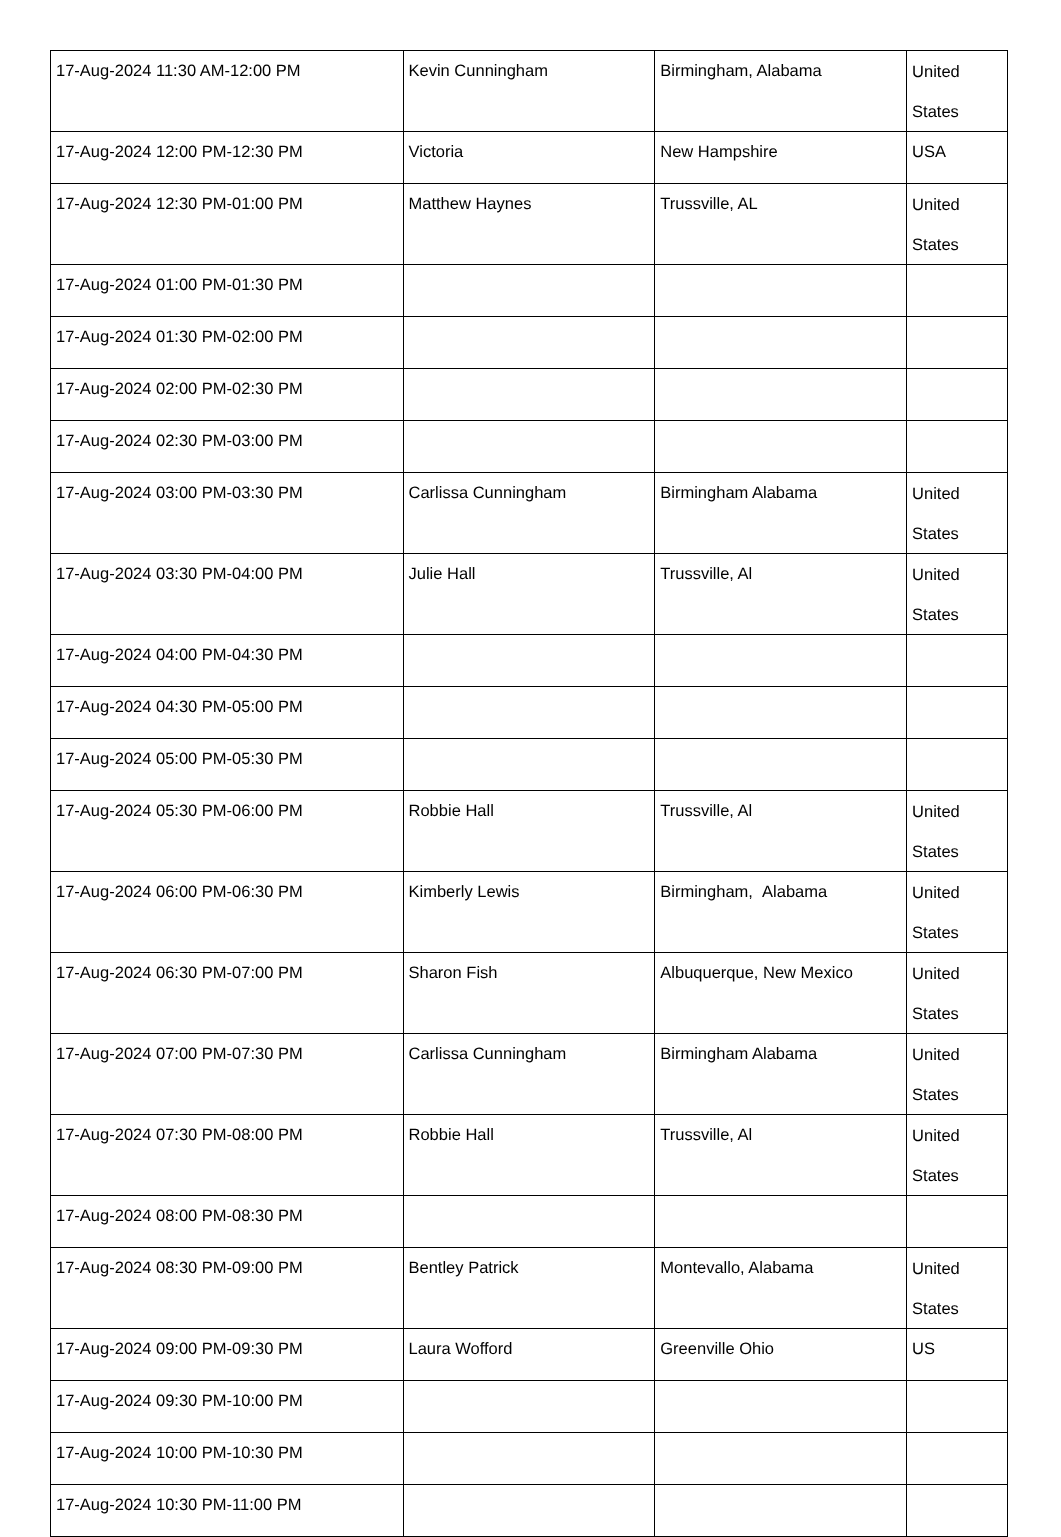| 17-Aug-2024 11:30 AM-12:00 PM | Kevin Cunningham | Birmingham, Alabama | United States |
| 17-Aug-2024 12:00 PM-12:30 PM | Victoria | New Hampshire | USA |
| 17-Aug-2024 12:30 PM-01:00 PM | Matthew Haynes | Trussville, AL | United States |
| 17-Aug-2024 01:00 PM-01:30 PM | | | |
| 17-Aug-2024 01:30 PM-02:00 PM | | | |
| 17-Aug-2024 02:00 PM-02:30 PM | | | |
| 17-Aug-2024 02:30 PM-03:00 PM | | | |
| 17-Aug-2024 03:00 PM-03:30 PM | Carlissa Cunningham | Birmingham Alabama | United States |
| 17-Aug-2024 03:30 PM-04:00 PM | Julie Hall | Trussville, Al | United States |
| 17-Aug-2024 04:00 PM-04:30 PM | | | |
| 17-Aug-2024 04:30 PM-05:00 PM | | | |
| 17-Aug-2024 05:00 PM-05:30 PM | | | |
| 17-Aug-2024 05:30 PM-06:00 PM | Robbie Hall | Trussville, Al | United States |
| 17-Aug-2024 06:00 PM-06:30 PM | Kimberly Lewis | Birmingham, Alabama | United States |
| 17-Aug-2024 06:30 PM-07:00 PM | Sharon Fish | Albuquerque, New Mexico | United States |
| 17-Aug-2024 07:00 PM-07:30 PM | Carlissa Cunningham | Birmingham Alabama | United States |
| 17-Aug-2024 07:30 PM-08:00 PM | Robbie Hall | Trussville, Al | United States |
| 17-Aug-2024 08:00 PM-08:30 PM | | | |
| 17-Aug-2024 08:30 PM-09:00 PM | Bentley Patrick | Montevallo, Alabama | United States |
| 17-Aug-2024 09:00 PM-09:30 PM | Laura Wofford | Greenville Ohio | US |
| 17-Aug-2024 09:30 PM-10:00 PM | | | |
| 17-Aug-2024 10:00 PM-10:30 PM | | | |
| 17-Aug-2024 10:30 PM-11:00 PM | | | |